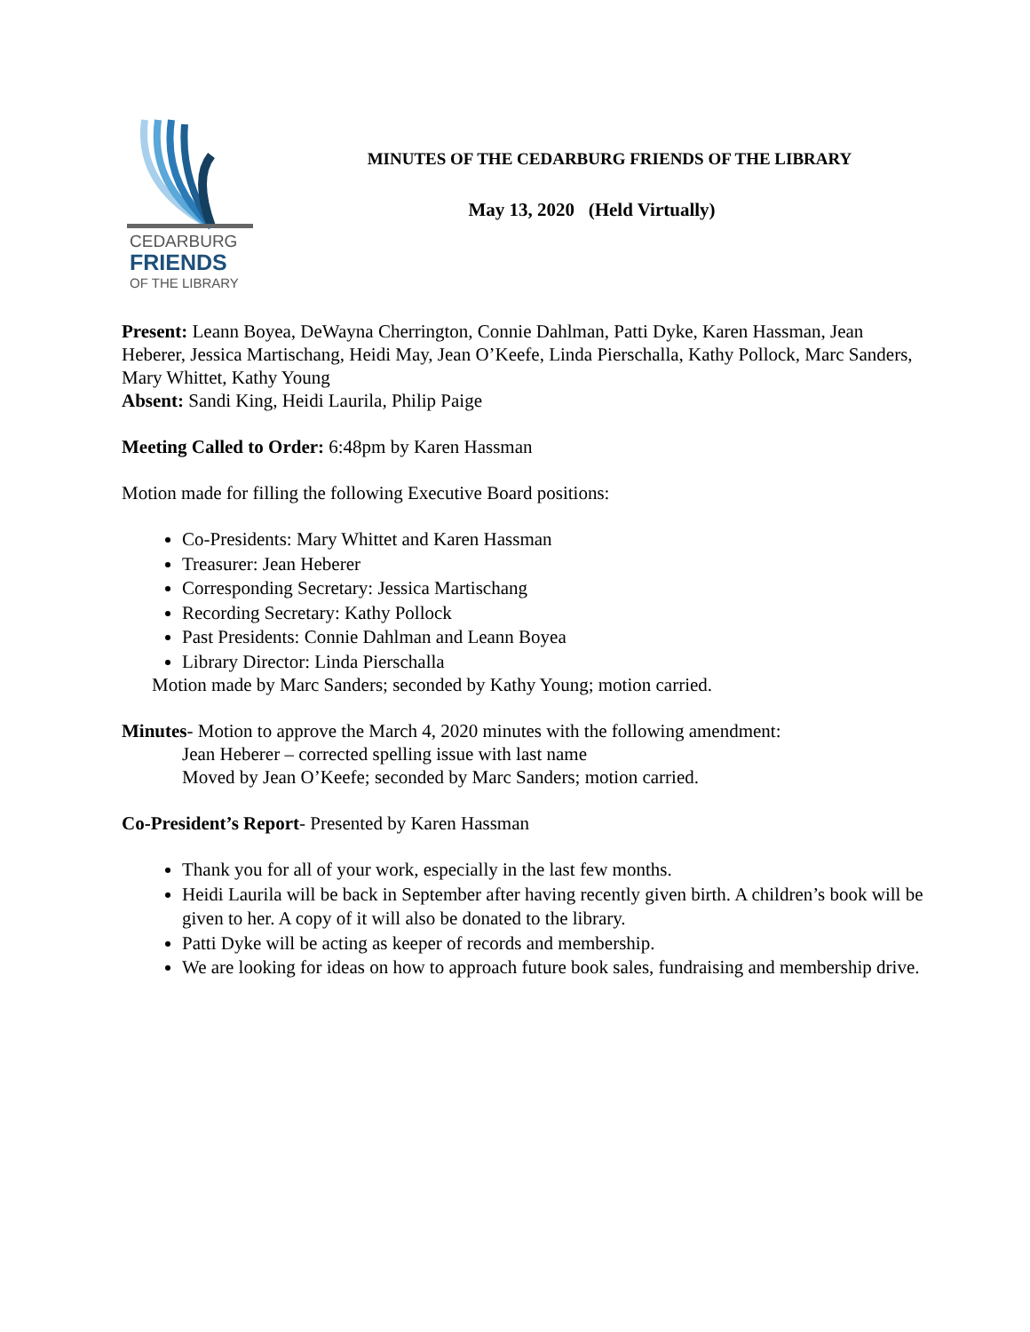CEDARBURG
FRIENDS
OF THE LIBRARY
MINUTES OF THE CEDARBURG FRIENDS OF THE LIBRARY
May 13, 2020 (Held Virtually)
Present: Leann Boyea, DeWayna Cherrington, Connie Dahlman, Patti Dyke, Karen Hassman, Jean Heberer, Jessica Martischang, Heidi May, Jean O’Keefe, Linda Pierschalla, Kathy Pollock, Marc Sanders, Mary Whittet, Kathy Young
Absent: Sandi King, Heidi Laurila, Philip Paige
Meeting Called to Order: 6:48pm by Karen Hassman
Motion made for filling the following Executive Board positions:
Co-Presidents: Mary Whittet and Karen Hassman
Treasurer: Jean Heberer
Corresponding Secretary: Jessica Martischang
Recording Secretary: Kathy Pollock
Past Presidents: Connie Dahlman and Leann Boyea
Library Director: Linda Pierschalla
Motion made by Marc Sanders; seconded by Kathy Young; motion carried.
Minutes- Motion to approve the March 4, 2020 minutes with the following amendment:
Jean Heberer – corrected spelling issue with last name
Moved by Jean O’Keefe; seconded by Marc Sanders; motion carried.
Co-President’s Report- Presented by Karen Hassman
Thank you for all of your work, especially in the last few months.
Heidi Laurila will be back in September after having recently given birth. A children’s book will be given to her. A copy of it will also be donated to the library.
Patti Dyke will be acting as keeper of records and membership.
We are looking for ideas on how to approach future book sales, fundraising and membership drive.